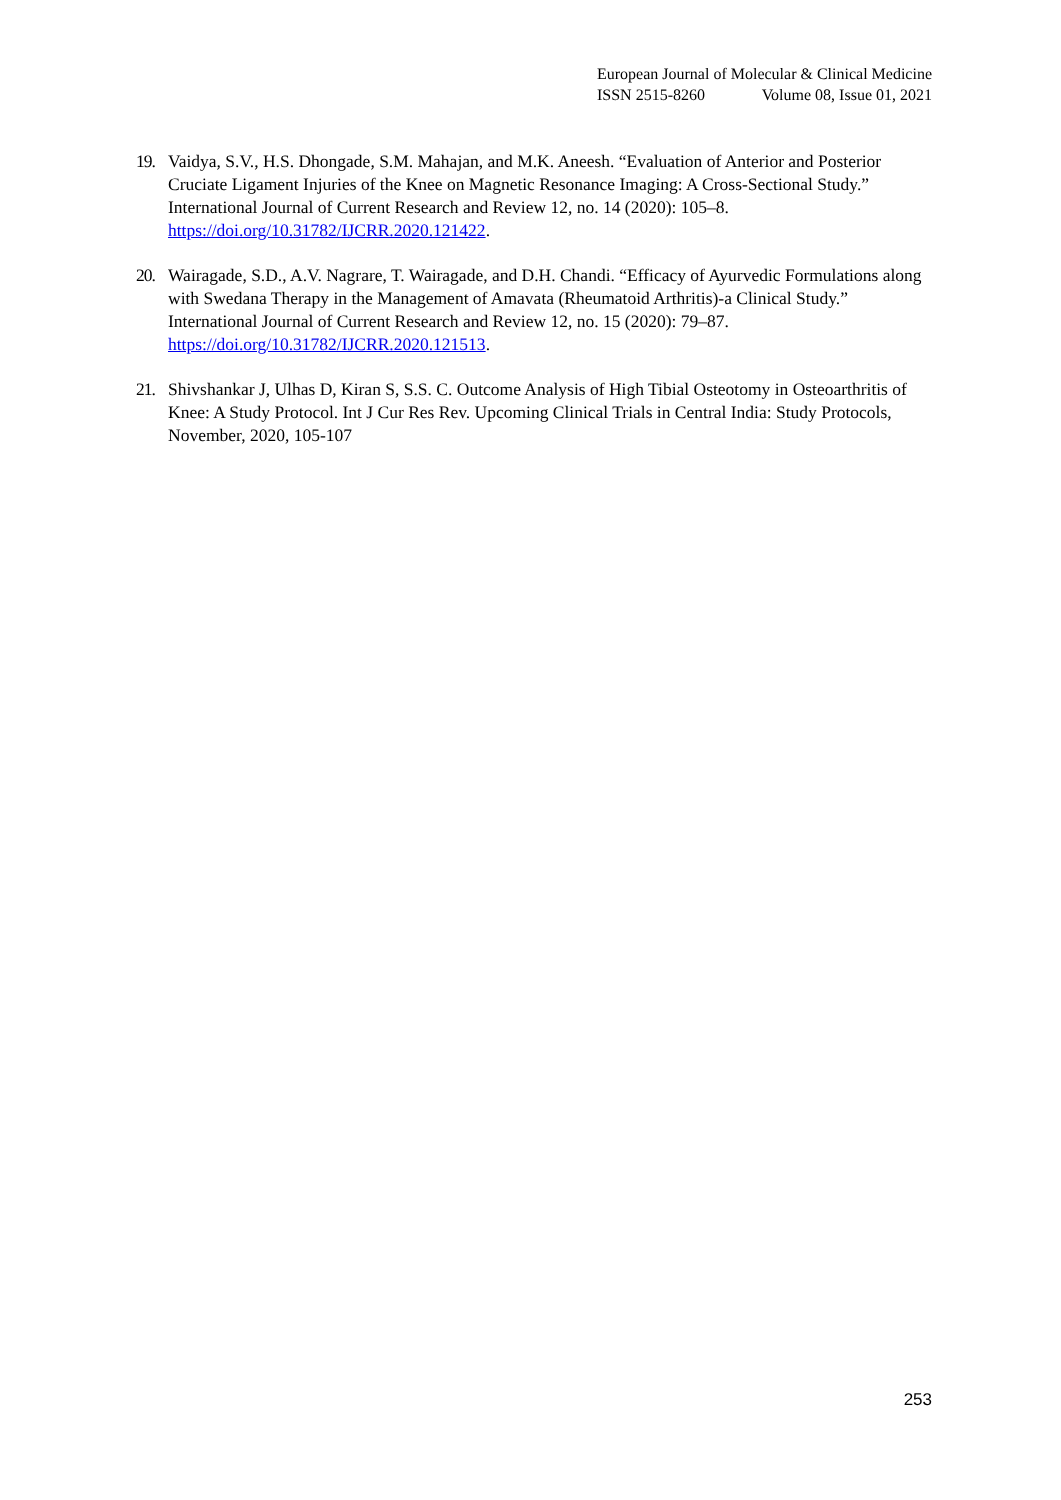European Journal of Molecular & Clinical Medicine
ISSN 2515-8260 Volume 08, Issue 01, 2021
19. Vaidya, S.V., H.S. Dhongade, S.M. Mahajan, and M.K. Aneesh. “Evaluation of Anterior and Posterior Cruciate Ligament Injuries of the Knee on Magnetic Resonance Imaging: A Cross-Sectional Study.” International Journal of Current Research and Review 12, no. 14 (2020): 105–8. https://doi.org/10.31782/IJCRR.2020.121422.
20. Wairagade, S.D., A.V. Nagrare, T. Wairagade, and D.H. Chandi. “Efficacy of Ayurvedic Formulations along with Swedana Therapy in the Management of Amavata (Rheumatoid Arthritis)-a Clinical Study.” International Journal of Current Research and Review 12, no. 15 (2020): 79–87. https://doi.org/10.31782/IJCRR.2020.121513.
21. Shivshankar J, Ulhas D, Kiran S, S.S. C. Outcome Analysis of High Tibial Osteotomy in Osteoarthritis of Knee: A Study Protocol. Int J Cur Res Rev. Upcoming Clinical Trials in Central India: Study Protocols, November, 2020, 105-107
253